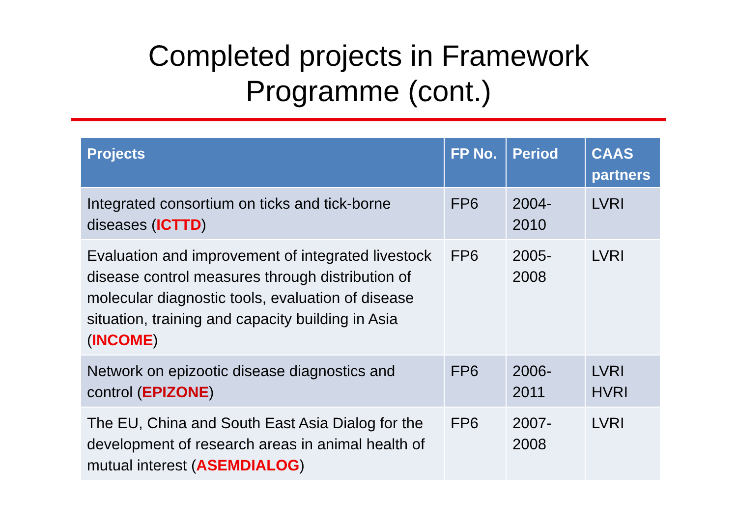Completed projects in Framework
Programme (cont.)
| Projects | FP No. | Period | CAAS partners |
| --- | --- | --- | --- |
| Integrated consortium on ticks and tick-borne diseases ( ICTTD ) | FP6 | 2004- 2010 | LVRI |
| Evaluation and improvement of integrated livestock disease control measures through distribution of molecular diagnostic tools, evaluation of disease situation, training and capacity building in Asia ( INCOME ) | FP6 | 2005- 2008 | LVRI |
| Network on epizootic disease diagnostics and control ( EPIZONE ) | FP6 | 2006- 2011 | LVRI HVRI |
| The EU, China and South East Asia Dialog for the development of research areas in animal health of mutual interest ( ASEMDIALOG ) | FP6 | 2007- 2008 | LVRI |